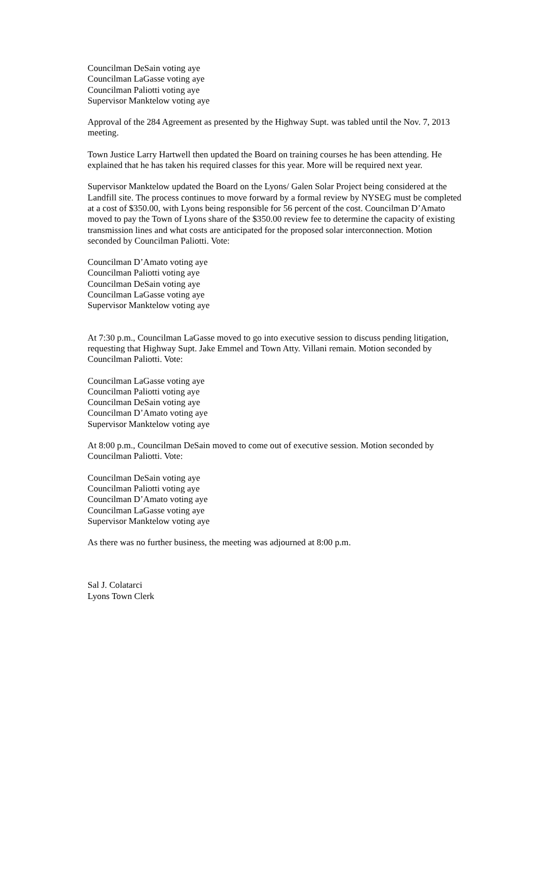Councilman DeSain voting aye
Councilman LaGasse voting aye
Councilman Paliotti voting aye
Supervisor Manktelow voting aye
Approval of the 284 Agreement as presented by the Highway Supt. was tabled until the Nov. 7, 2013 meeting.
Town Justice Larry Hartwell then updated the Board on training courses he has been attending. He explained that he has taken his required classes for this year. More will be required next year.
Supervisor Manktelow updated the Board on the Lyons/ Galen Solar Project being considered at the Landfill site. The process continues to move forward by a formal review by NYSEG must be completed at a cost of $350.00, with Lyons being responsible for 56 percent of the cost. Councilman D’Amato moved to pay the Town of Lyons share of the $350.00 review fee to determine the capacity of existing transmission lines and what costs are anticipated for the proposed solar interconnection. Motion seconded by Councilman Paliotti. Vote:
Councilman D’Amato voting aye
Councilman Paliotti voting aye
Councilman DeSain voting aye
Councilman LaGasse voting aye
Supervisor Manktelow voting aye
At 7:30 p.m., Councilman LaGasse moved to go into executive session to discuss pending litigation, requesting that Highway Supt. Jake Emmel and Town Atty. Villani remain. Motion seconded by Councilman Paliotti. Vote:
Councilman LaGasse voting aye
Councilman Paliotti voting aye
Councilman DeSain voting aye
Councilman D’Amato voting aye
Supervisor Manktelow voting aye
At 8:00 p.m., Councilman DeSain moved to come out of executive session. Motion seconded by Councilman Paliotti. Vote:
Councilman DeSain voting aye
Councilman Paliotti voting aye
Councilman D’Amato voting aye
Councilman LaGasse voting aye
Supervisor Manktelow voting aye
As there was no further business, the meeting was adjourned at 8:00 p.m.
Sal J. Colatarci
Lyons Town Clerk